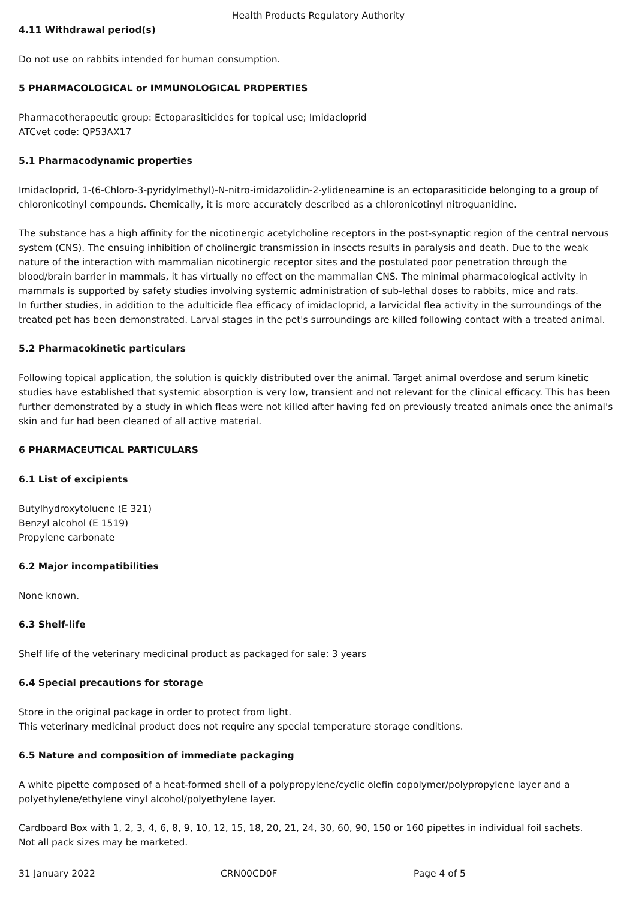Health Products Regulatory Authority
4.11 Withdrawal period(s)
Do not use on rabbits intended for human consumption.
5 PHARMACOLOGICAL or IMMUNOLOGICAL PROPERTIES
Pharmacotherapeutic group: Ectoparasiticides for topical use; Imidacloprid
ATCvet code: QP53AX17
5.1 Pharmacodynamic properties
Imidacloprid, 1-(6-Chloro-3-pyridylmethyl)-N-nitro-imidazolidin-2-ylideneamine is an ectoparasiticide belonging to a group of chloronicotinyl compounds. Chemically, it is more accurately described as a chloronicotinyl nitroguanidine.
The substance has a high affinity for the nicotinergic acetylcholine receptors in the post-synaptic region of the central nervous system (CNS). The ensuing inhibition of cholinergic transmission in insects results in paralysis and death. Due to the weak nature of the interaction with mammalian nicotinergic receptor sites and the postulated poor penetration through the blood/brain barrier in mammals, it has virtually no effect on the mammalian CNS. The minimal pharmacological activity in mammals is supported by safety studies involving systemic administration of sub-lethal doses to rabbits, mice and rats.
In further studies, in addition to the adulticide flea efficacy of imidacloprid, a larvicidal flea activity in the surroundings of the treated pet has been demonstrated. Larval stages in the pet's surroundings are killed following contact with a treated animal.
5.2 Pharmacokinetic particulars
Following topical application, the solution is quickly distributed over the animal. Target animal overdose and serum kinetic studies have established that systemic absorption is very low, transient and not relevant for the clinical efficacy. This has been further demonstrated by a study in which fleas were not killed after having fed on previously treated animals once the animal's skin and fur had been cleaned of all active material.
6 PHARMACEUTICAL PARTICULARS
6.1 List of excipients
Butylhydroxytoluene (E 321)
Benzyl alcohol (E 1519)
Propylene carbonate
6.2 Major incompatibilities
None known.
6.3 Shelf-life
Shelf life of the veterinary medicinal product as packaged for sale: 3 years
6.4 Special precautions for storage
Store in the original package in order to protect from light.
This veterinary medicinal product does not require any special temperature storage conditions.
6.5 Nature and composition of immediate packaging
A white pipette composed of a heat-formed shell of a polypropylene/cyclic olefin copolymer/polypropylene layer and a polyethylene/ethylene vinyl alcohol/polyethylene layer.
Cardboard Box with 1, 2, 3, 4, 6, 8, 9, 10, 12, 15, 18, 20, 21, 24, 30, 60, 90, 150 or 160 pipettes in individual foil sachets.
Not all pack sizes may be marketed.
31 January 2022 CRN00CD0F Page 4 of 5